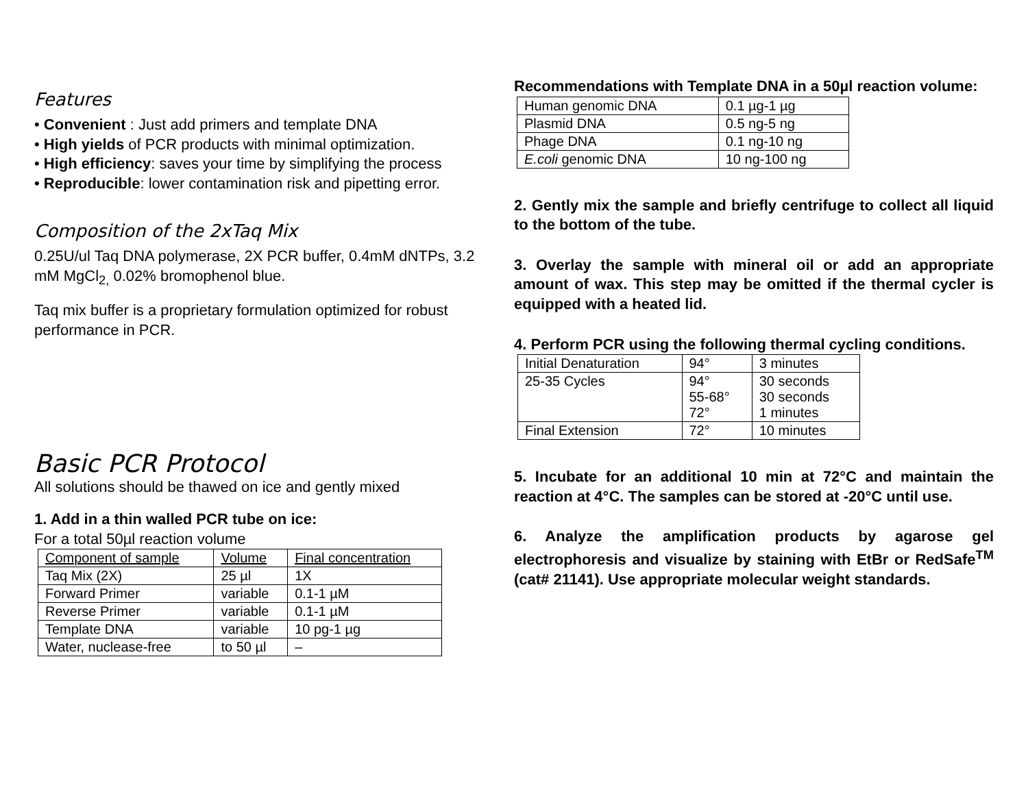Features
• Convenient : Just add primers and template DNA
• High yields of PCR products with minimal optimization.
• High efficiency: saves your time by simplifying the process
• Reproducible: lower contamination risk and pipetting error.
Composition of the 2xTaq Mix
0.25U/ul Taq DNA polymerase, 2X PCR buffer, 0.4mM dNTPs, 3.2 mM MgCl<sub>2,</sub> 0.02% bromophenol blue.
Taq mix buffer is a proprietary formulation optimized for robust performance in PCR.
Basic PCR Protocol
All solutions should be thawed on ice and gently mixed
1. Add in a thin walled PCR tube on ice:
For a total 50µl reaction volume
| Component of sample | Volume | Final concentration |
| Taq Mix (2X) | 25 µl | 1X |
| Forward Primer | variable | 0.1-1 µM |
| Reverse Primer | variable | 0.1-1 µM |
| Template DNA | variable | 10 pg-1 µg |
| Water, nuclease-free | to 50 µl | – |
Recommendations with Template DNA in a 50µl reaction volume:
| Human genomic DNA | 0.1 µg-1 µg |
| Plasmid DNA | 0.5 ng-5 ng |
| Phage DNA | 0.1 ng-10 ng |
| E.coli genomic DNA | 10 ng-100 ng |
2. Gently mix the sample and briefly centrifuge to collect all liquid to the bottom of the tube.
3. Overlay the sample with mineral oil or add an appropriate amount of wax. This step may be omitted if the thermal cycler is equipped with a heated lid.
4. Perform PCR using the following thermal cycling conditions.
| Initial Denaturation | 94° | 3 minutes |
| 25-35 Cycles | 94° 55-68° 72° | 30 seconds 30 seconds 1 minutes |
| Final Extension | 72° | 10 minutes |
5. Incubate for an additional 10 min at 72°C and maintain the reaction at 4°C. The samples can be stored at -20°C until use.
6. Analyze the amplification products by agarose gel electrophoresis and visualize by staining with EtBr or RedSafe<sup>TM</sup> (cat# 21141). Use appropriate molecular weight standards.